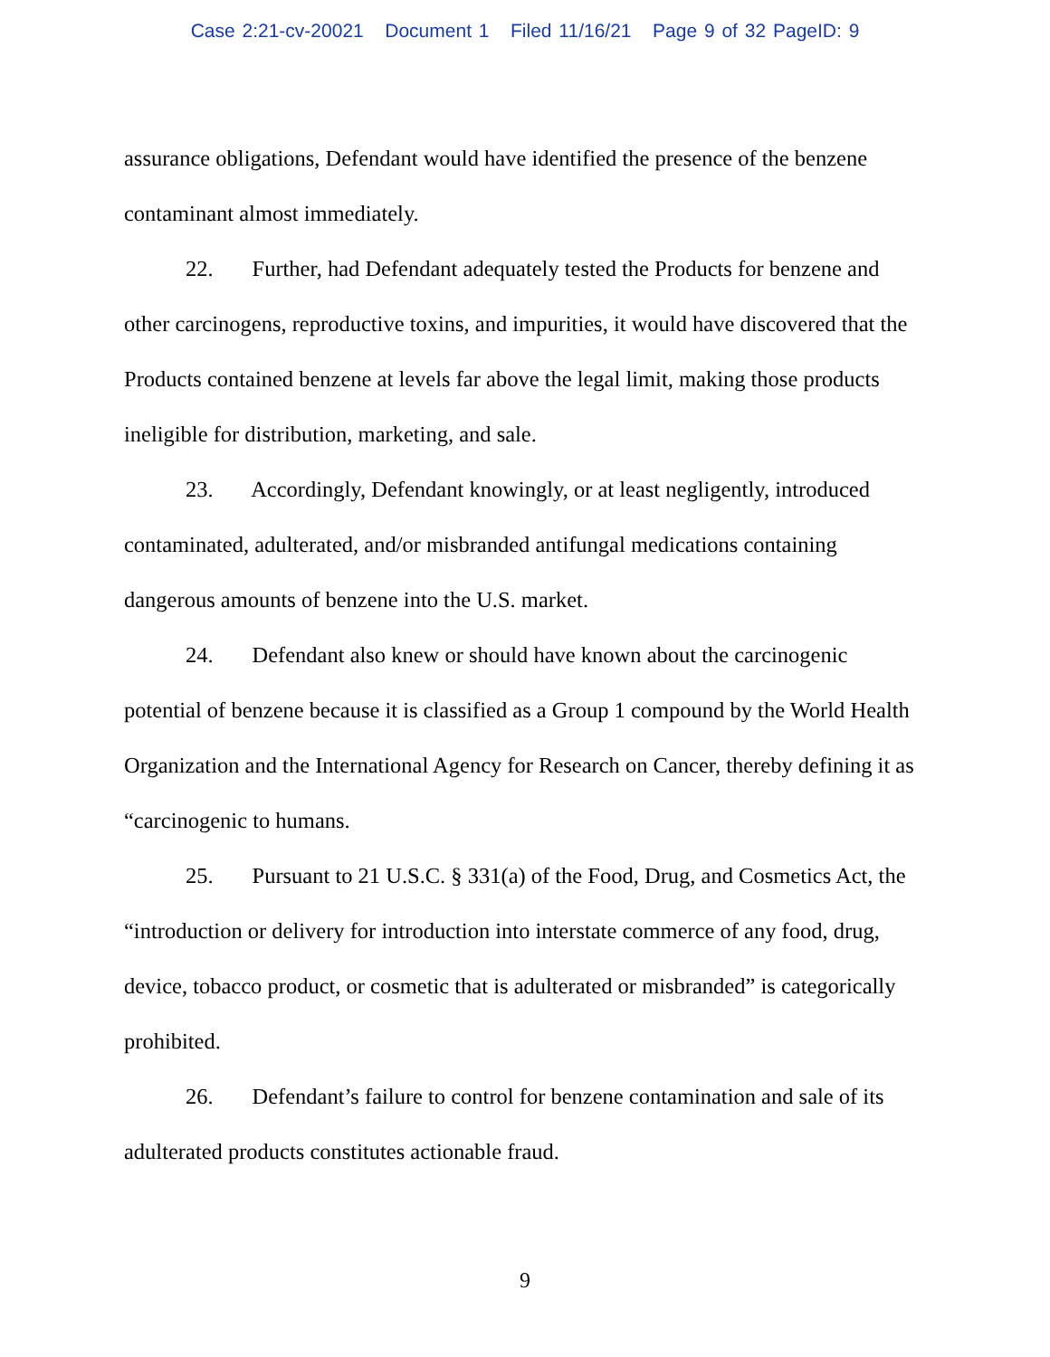Case 2:21-cv-20021 Document 1 Filed 11/16/21 Page 9 of 32 PageID: 9
assurance obligations, Defendant would have identified the presence of the benzene contaminant almost immediately.
22. Further, had Defendant adequately tested the Products for benzene and other carcinogens, reproductive toxins, and impurities, it would have discovered that the Products contained benzene at levels far above the legal limit, making those products ineligible for distribution, marketing, and sale.
23. Accordingly, Defendant knowingly, or at least negligently, introduced contaminated, adulterated, and/or misbranded antifungal medications containing dangerous amounts of benzene into the U.S. market.
24. Defendant also knew or should have known about the carcinogenic potential of benzene because it is classified as a Group 1 compound by the World Health Organization and the International Agency for Research on Cancer, thereby defining it as “carcinogenic to humans.
25. Pursuant to 21 U.S.C. § 331(a) of the Food, Drug, and Cosmetics Act, the “introduction or delivery for introduction into interstate commerce of any food, drug, device, tobacco product, or cosmetic that is adulterated or misbranded” is categorically prohibited.
26. Defendant’s failure to control for benzene contamination and sale of its adulterated products constitutes actionable fraud.
9